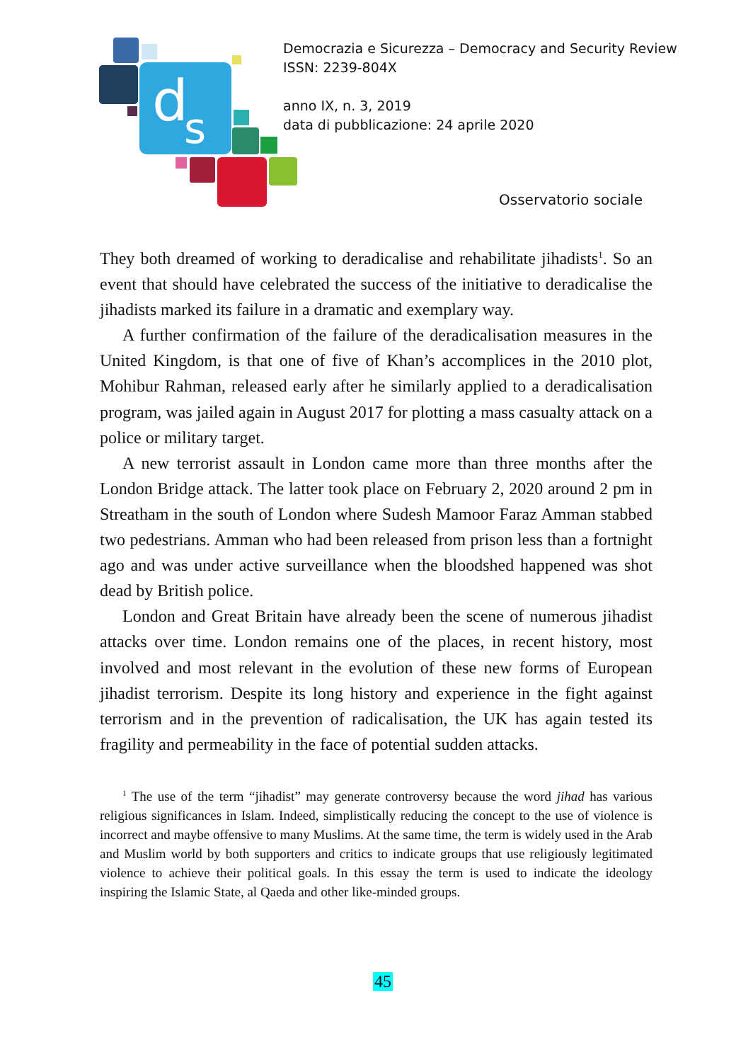d
s
Democrazia e Sicurezza – Democracy and Security Review
ISSN: 2239-804X
anno IX, n. 3, 2019
data di pubblicazione: 24 aprile 2020
Osservatorio sociale
They both dreamed of working to deradicalise and rehabilitate jihadists<sup>1</sup>. So an event that should have celebrated the success of the initiative to deradicalise the jihadists marked its failure in a dramatic and exemplary way.
A further confirmation of the failure of the deradicalisation measures in the United Kingdom, is that one of five of Khan’s accomplices in the 2010 plot, Mohibur Rahman, released early after he similarly applied to a deradicalisation program, was jailed again in August 2017 for plotting a mass casualty attack on a police or military target.
A new terrorist assault in London came more than three months after the London Bridge attack. The latter took place on February 2, 2020 around 2 pm in Streatham in the south of London where Sudesh Mamoor Faraz Amman stabbed two pedestrians. Amman who had been released from prison less than a fortnight ago and was under active surveillance when the bloodshed happened was shot dead by British police.
London and Great Britain have already been the scene of numerous jihadist attacks over time. London remains one of the places, in recent history, most involved and most relevant in the evolution of these new forms of European jihadist terrorism. Despite its long history and experience in the fight against terrorism and in the prevention of radicalisation, the UK has again tested its fragility and permeability in the face of potential sudden attacks.
<sup>1</sup> The use of the term “jihadist” may generate controversy because the word jihad has various religious significances in Islam. Indeed, simplistically reducing the concept to the use of violence is incorrect and maybe offensive to many Muslims. At the same time, the term is widely used in the Arab and Muslim world by both supporters and critics to indicate groups that use religiously legitimated violence to achieve their political goals. In this essay the term is used to indicate the ideology inspiring the Islamic State, al Qaeda and other like-minded groups.
45